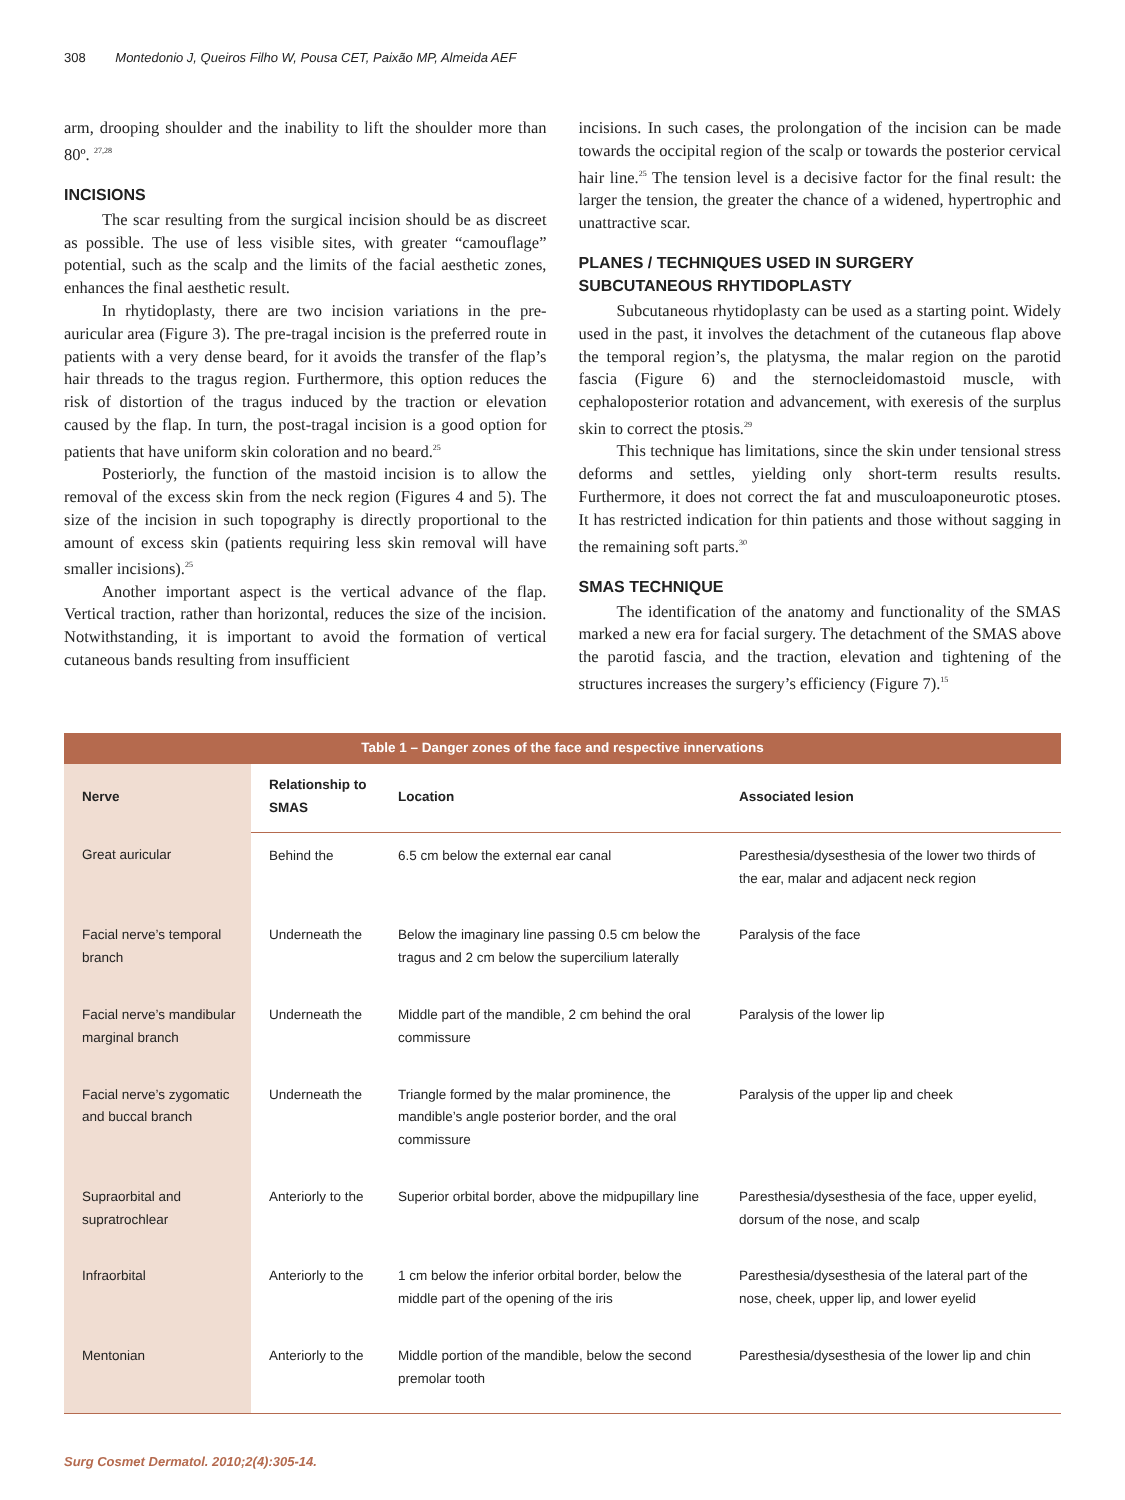308 Montedonio J, Queiros Filho W, Pousa CET, Paixão MP, Almeida AEF
arm, drooping shoulder and the inability to lift the shoulder more than 80º. <sup>27,28</sup>
INCISIONS
The scar resulting from the surgical incision should be as discreet as possible. The use of less visible sites, with greater “camouflage” potential, such as the scalp and the limits of the facial aesthetic zones, enhances the final aesthetic result.
In rhytidoplasty, there are two incision variations in the pre-auricular area (Figure 3). The pre-tragal incision is the preferred route in patients with a very dense beard, for it avoids the transfer of the flap’s hair threads to the tragus region. Furthermore, this option reduces the risk of distortion of the tragus induced by the traction or elevation caused by the flap. In turn, the post-tragal incision is a good option for patients that have uniform skin coloration and no beard.<sup>25</sup>
Posteriorly, the function of the mastoid incision is to allow the removal of the excess skin from the neck region (Figures 4 and 5). The size of the incision in such topography is directly proportional to the amount of excess skin (patients requiring less skin removal will have smaller incisions).<sup>25</sup>
Another important aspect is the vertical advance of the flap. Vertical traction, rather than horizontal, reduces the size of the incision. Notwithstanding, it is important to avoid the formation of vertical cutaneous bands resulting from insufficient
incisions. In such cases, the prolongation of the incision can be made towards the occipital region of the scalp or towards the posterior cervical hair line.<sup>25</sup> The tension level is a decisive factor for the final result: the larger the tension, the greater the chance of a widened, hypertrophic and unattractive scar.
PLANES / TECHNIQUES USED IN SURGERY
SUBCUTANEOUS RHYTIDOPLASTY
Subcutaneous rhytidoplasty can be used as a starting point. Widely used in the past, it involves the detachment of the cutaneous flap above the temporal region’s, the platysma, the malar region on the parotid fascia (Figure 6) and the sternocleidomastoid muscle, with cephaloposterior rotation and advancement, with exeresis of the surplus skin to correct the ptosis.<sup>29</sup>
This technique has limitations, since the skin under tensional stress deforms and settles, yielding only short-term results results. Furthermore, it does not correct the fat and musculoaponeurotic ptoses. It has restricted indication for thin patients and those without sagging in the remaining soft parts.<sup>30</sup>
SMAS TECHNIQUE
The identification of the anatomy and functionality of the SMAS marked a new era for facial surgery. The detachment of the SMAS above the parotid fascia, and the traction, elevation and tightening of the structures increases the surgery’s efficiency (Figure 7).<sup>15</sup>
Table 1 – Danger zones of the face and respective innervations
| Nerve | Relationship to SMAS | Location | Associated lesion |
| --- | --- | --- | --- |
| Great auricular | Behind the | 6.5 cm below the external ear canal | Paresthesia/dysesthesia of the lower two thirds of the ear, malar and adjacent neck region |
| Facial nerve’s temporal branch | Underneath the | Below the imaginary line passing 0.5 cm below the tragus and 2 cm below the supercilium laterally | Paralysis of the face |
| Facial nerve’s mandibular marginal branch | Underneath the | Middle part of the mandible, 2 cm behind the oral commissure | Paralysis of the lower lip |
| Facial nerve’s zygomatic and buccal branch | Underneath the | Triangle formed by the malar prominence, the mandible’s angle posterior border, and the oral commissure | Paralysis of the upper lip and cheek |
| Supraorbital and supratrochlear | Anteriorly to the | Superior orbital border, above the midpupillary line | Paresthesia/dysesthesia of the face, upper eyelid, dorsum of the nose, and scalp |
| Infraorbital | Anteriorly to the | 1 cm below the inferior orbital border, below the middle part of the opening of the iris | Paresthesia/dysesthesia of the lateral part of the nose, cheek, upper lip, and lower eyelid |
| Mentonian | Anteriorly to the | Middle portion of the mandible, below the second premolar tooth | Paresthesia/dysesthesia of the lower lip and chin |
Surg Cosmet Dermatol. 2010;2(4):305-14.